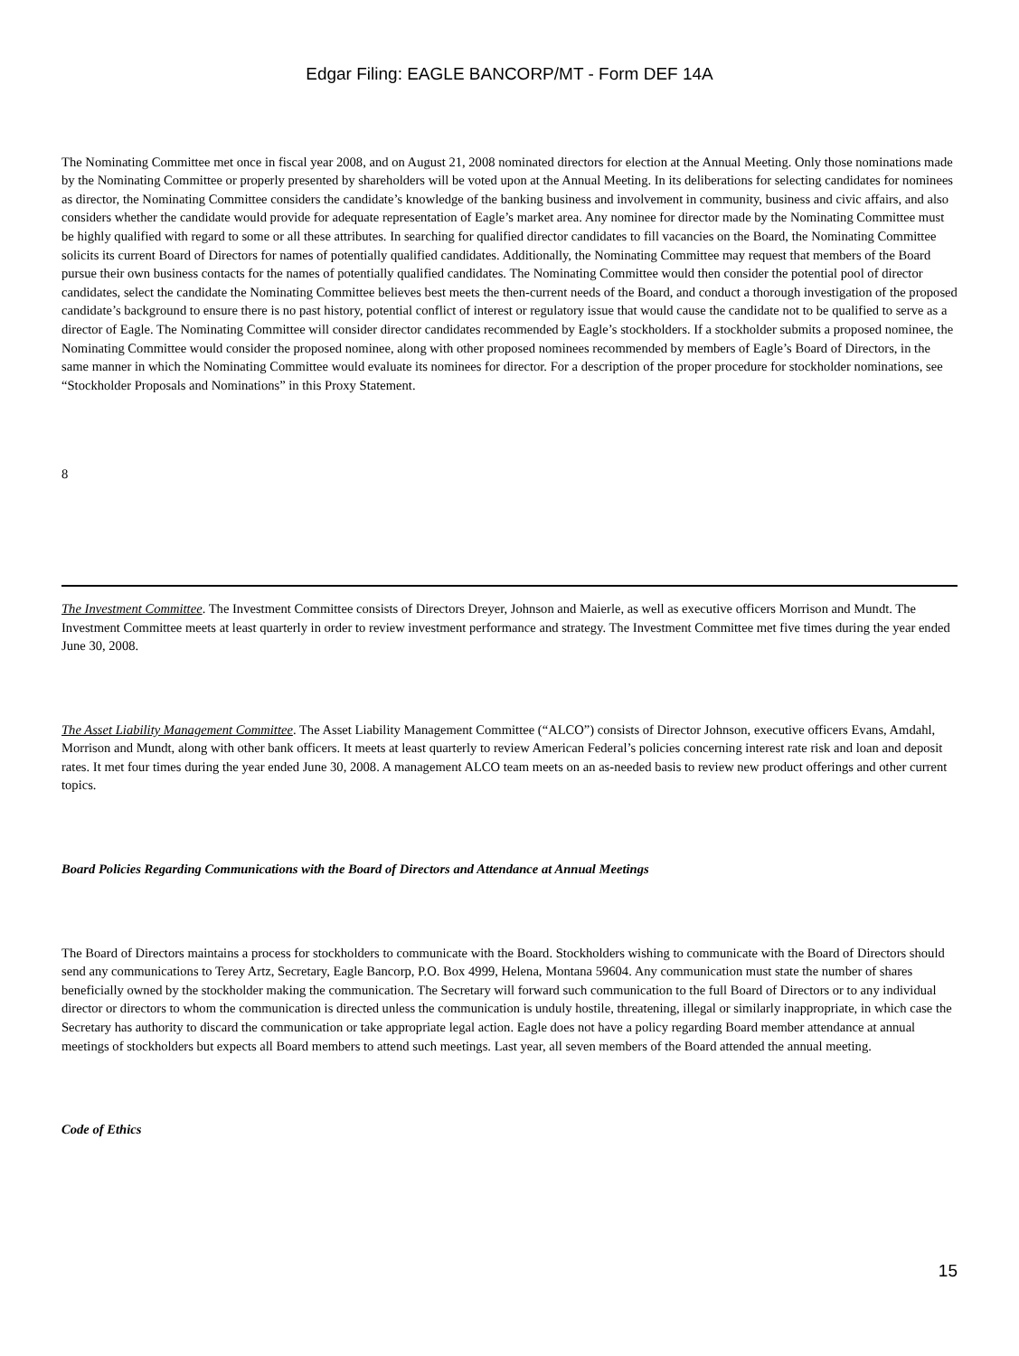Edgar Filing: EAGLE BANCORP/MT - Form DEF 14A
The Nominating Committee met once in fiscal year 2008, and on August 21, 2008 nominated directors for election at the Annual Meeting. Only those nominations made by the Nominating Committee or properly presented by shareholders will be voted upon at the Annual Meeting. In its deliberations for selecting candidates for nominees as director, the Nominating Committee considers the candidate’s knowledge of the banking business and involvement in community, business and civic affairs, and also considers whether the candidate would provide for adequate representation of Eagle’s market area. Any nominee for director made by the Nominating Committee must be highly qualified with regard to some or all these attributes. In searching for qualified director candidates to fill vacancies on the Board, the Nominating Committee solicits its current Board of Directors for names of potentially qualified candidates. Additionally, the Nominating Committee may request that members of the Board pursue their own business contacts for the names of potentially qualified candidates. The Nominating Committee would then consider the potential pool of director candidates, select the candidate the Nominating Committee believes best meets the then-current needs of the Board, and conduct a thorough investigation of the proposed candidate’s background to ensure there is no past history, potential conflict of interest or regulatory issue that would cause the candidate not to be qualified to serve as a director of Eagle. The Nominating Committee will consider director candidates recommended by Eagle’s stockholders. If a stockholder submits a proposed nominee, the Nominating Committee would consider the proposed nominee, along with other proposed nominees recommended by members of Eagle’s Board of Directors, in the same manner in which the Nominating Committee would evaluate its nominees for director. For a description of the proper procedure for stockholder nominations, see “Stockholder Proposals and Nominations” in this Proxy Statement.
8
The Investment Committee. The Investment Committee consists of Directors Dreyer, Johnson and Maierle, as well as executive officers Morrison and Mundt. The Investment Committee meets at least quarterly in order to review investment performance and strategy. The Investment Committee met five times during the year ended June 30, 2008.
The Asset Liability Management Committee. The Asset Liability Management Committee (“ALCO”) consists of Director Johnson, executive officers Evans, Amdahl, Morrison and Mundt, along with other bank officers. It meets at least quarterly to review American Federal’s policies concerning interest rate risk and loan and deposit rates. It met four times during the year ended June 30, 2008. A management ALCO team meets on an as-needed basis to review new product offerings and other current topics.
Board Policies Regarding Communications with the Board of Directors and Attendance at Annual Meetings
The Board of Directors maintains a process for stockholders to communicate with the Board. Stockholders wishing to communicate with the Board of Directors should send any communications to Terey Artz, Secretary, Eagle Bancorp, P.O. Box 4999, Helena, Montana 59604. Any communication must state the number of shares beneficially owned by the stockholder making the communication. The Secretary will forward such communication to the full Board of Directors or to any individual director or directors to whom the communication is directed unless the communication is unduly hostile, threatening, illegal or similarly inappropriate, in which case the Secretary has authority to discard the communication or take appropriate legal action. Eagle does not have a policy regarding Board member attendance at annual meetings of stockholders but expects all Board members to attend such meetings. Last year, all seven members of the Board attended the annual meeting.
Code of Ethics
15